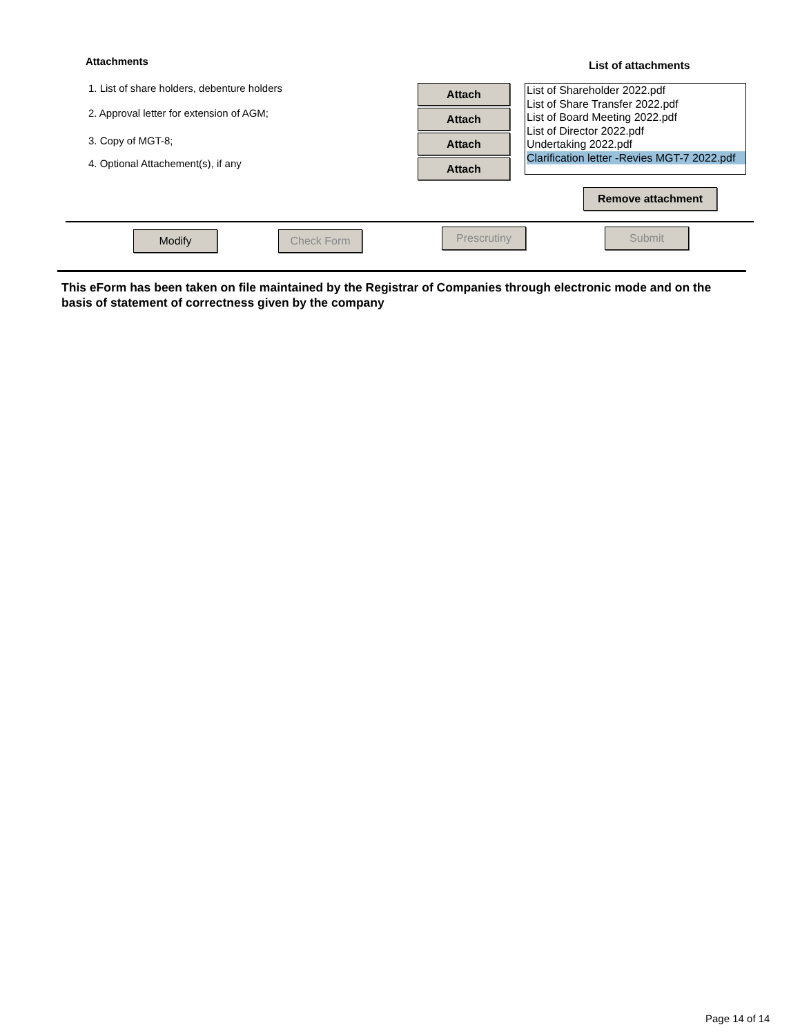Attachments List of attachments
1. List of share holders, debenture holders
2. Approval letter for extension of AGM;
3. Copy of MGT-8;
4. Optional Attachement(s), if any
Attach
Attach
Attach
Attach
List of Shareholder 2022.pdf
List of Share Transfer 2022.pdf
List of Board Meeting 2022.pdf
List of Director 2022.pdf
Undertaking 2022.pdf
Clarification letter -Revies MGT-7 2022.pdf
Remove attachment
Modify Check Form Prescrutiny Submit
This eForm has been taken on file maintained by the Registrar of Companies through electronic mode and on the basis of statement of correctness given by the company
Page 14 of 14